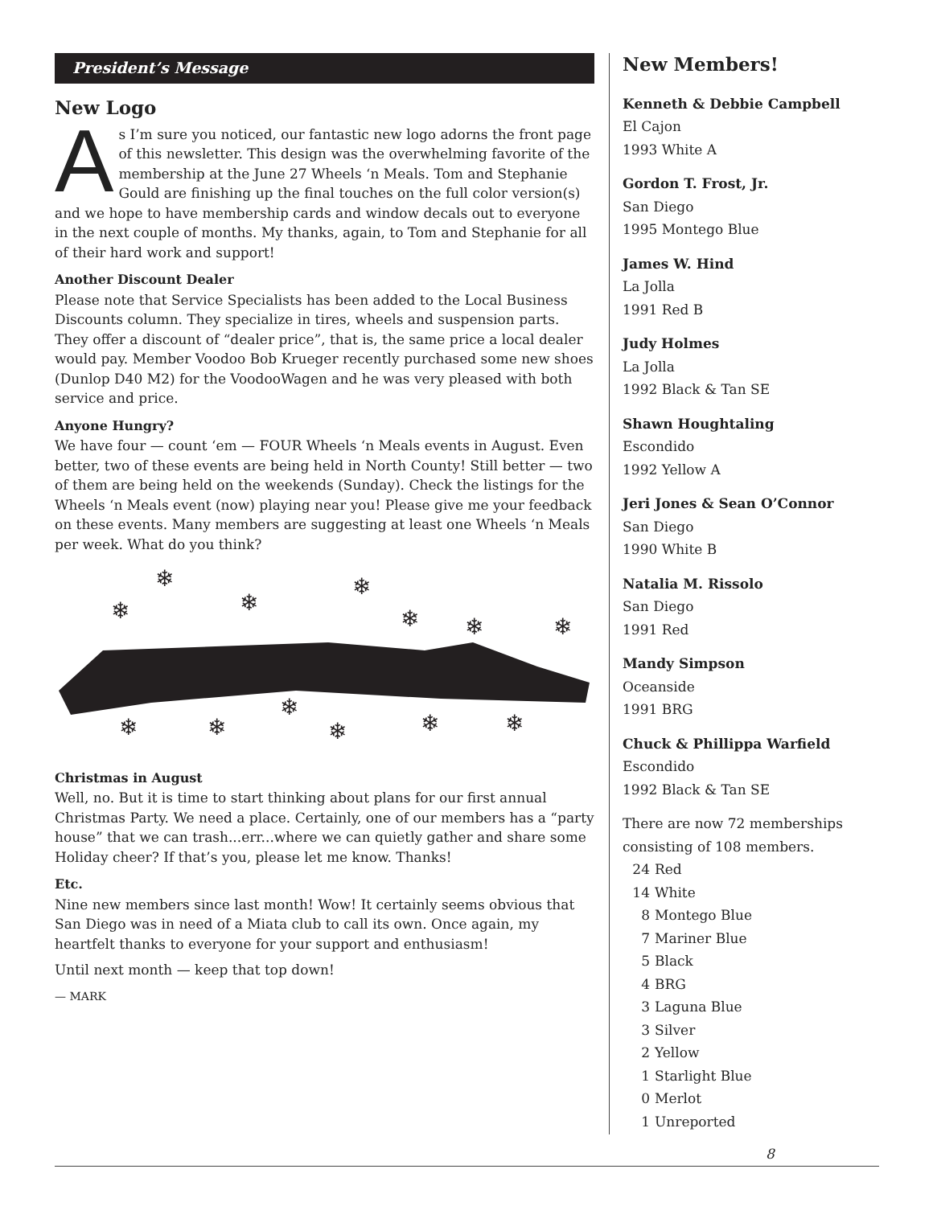President’s Message
New Logo
As I’m sure you noticed, our fantastic new logo adorns the front page of this newsletter. This design was the overwhelming favorite of the membership at the June 27 Wheels ‘n Meals. Tom and Stephanie Gould are finishing up the final touches on the full color version(s) and we hope to have membership cards and window decals out to everyone in the next couple of months. My thanks, again, to Tom and Stephanie for all of their hard work and support!
Another Discount Dealer
Please note that Service Specialists has been added to the Local Business Discounts column. They specialize in tires, wheels and suspension parts. They offer a discount of “dealer price”, that is, the same price a local dealer would pay. Member Voodoo Bob Krueger recently purchased some new shoes (Dunlop D40 M2) for the VoodooWagen and he was very pleased with both service and price.
Anyone Hungry?
We have four — count ‘em — FOUR Wheels ‘n Meals events in August. Even better, two of these events are being held in North County! Still better — two of them are being held on the weekends (Sunday). Check the listings for the Wheels ‘n Meals event (now) playing near you! Please give me your feedback on these events. Many members are suggesting at least one Wheels ‘n Meals per week. What do you think?
❄
❄
❄
❄
❄
❄
❄
❄
❄
❄
❄
❄
❄
Christmas in August
Well, no. But it is time to start thinking about plans for our first annual Christmas Party. We need a place. Certainly, one of our members has a “party house” that we can trash...err...where we can quietly gather and share some Holiday cheer? If that’s you, please let me know. Thanks!
Etc.
Nine new members since last month! Wow! It certainly seems obvious that San Diego was in need of a Miata club to call its own. Once again, my heartfelt thanks to everyone for your support and enthusiasm!
Until next month — keep that top down!
— MARK
New Members!
Kenneth & Debbie Campbell
El Cajon
1993 White A
Gordon T. Frost, Jr.
San Diego
1995 Montego Blue
James W. Hind
La Jolla
1991 Red B
Judy Holmes
La Jolla
1992 Black & Tan SE
Shawn Houghtaling
Escondido
1992 Yellow A
Jeri Jones & Sean O’Connor
San Diego
1990 White B
Natalia M. Rissolo
San Diego
1991 Red
Mandy Simpson
Oceanside
1991 BRG
Chuck & Phillippa Warfield
Escondido
1992 Black & Tan SE
There are now 72 memberships consisting of 108 members.
24 Red
14 White
8 Montego Blue
7 Mariner Blue
5 Black
4 BRG
3 Laguna Blue
3 Silver
2 Yellow
1 Starlight Blue
0 Merlot
1 Unreported
8